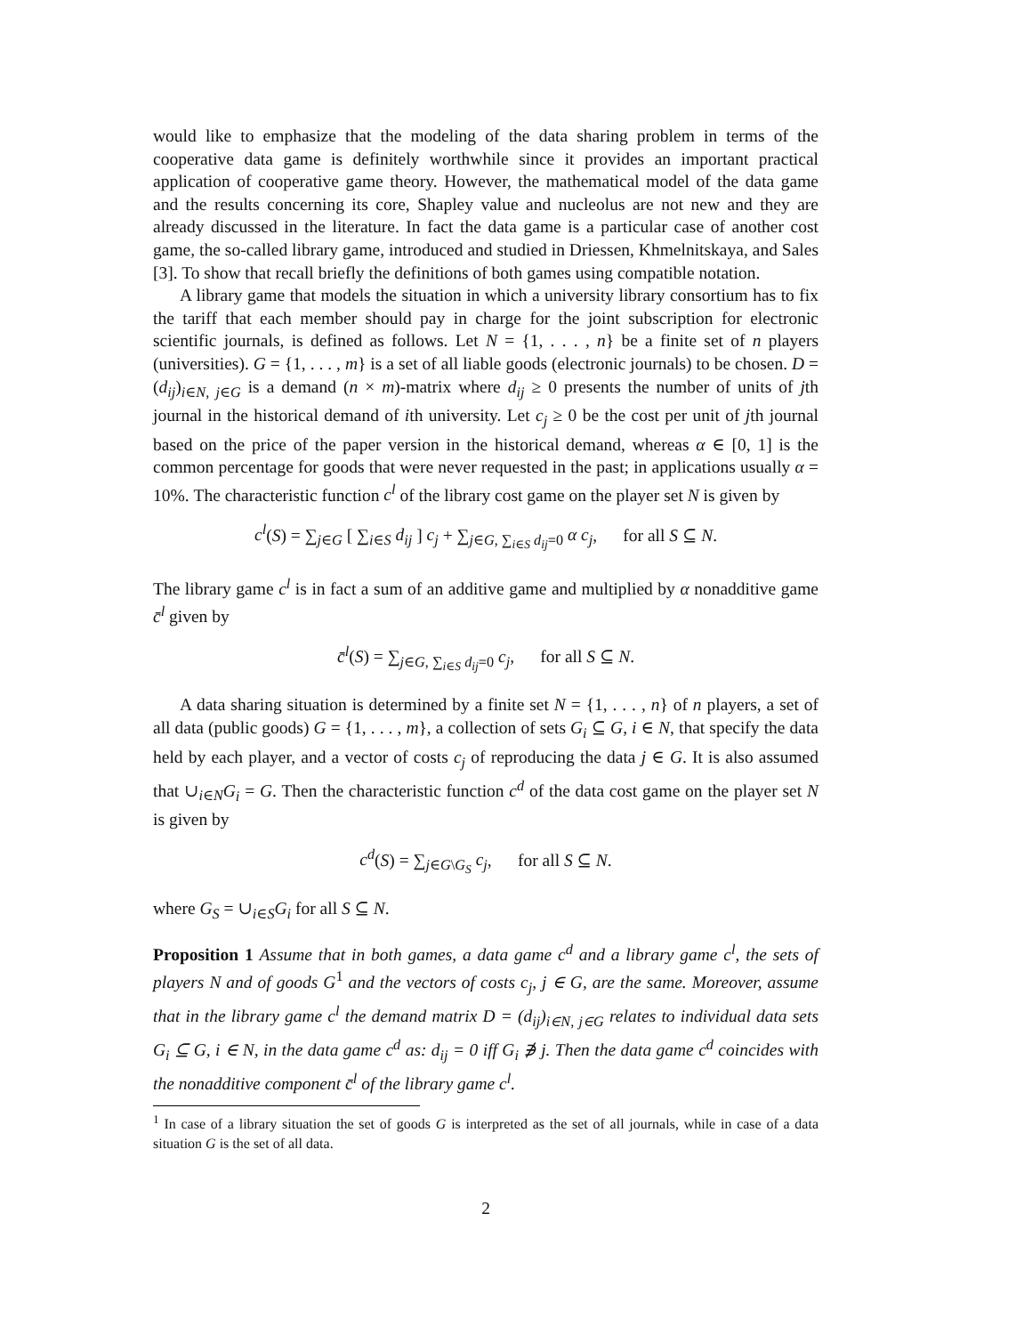would like to emphasize that the modeling of the data sharing problem in terms of the cooperative data game is definitely worthwhile since it provides an important practical application of cooperative game theory. However, the mathematical model of the data game and the results concerning its core, Shapley value and nucleolus are not new and they are already discussed in the literature. In fact the data game is a particular case of another cost game, the so-called library game, introduced and studied in Driessen, Khmelnitskaya, and Sales [3]. To show that recall briefly the definitions of both games using compatible notation.
A library game that models the situation in which a university library consortium has to fix the tariff that each member should pay in charge for the joint subscription for electronic scientific journals, is defined as follows. Let N = {1, . . . , n} be a finite set of n players (universities). G = {1, . . . , m} is a set of all liable goods (electronic journals) to be chosen. D = (d<sub>ij</sub>)<sub>i∈N, j∈G</sub> is a demand (n × m)-matrix where d<sub>ij</sub> ≥ 0 presents the number of units of jth journal in the historical demand of ith university. Let c<sub>j</sub> ≥ 0 be the cost per unit of jth journal based on the price of the paper version in the historical demand, whereas α ∈ [0, 1] is the common percentage for goods that were never requested in the past; in applications usually α = 10%. The characteristic function c<sup>l</sup> of the library cost game on the player set N is given by
c<sup>l</sup>(S) = ∑<sub>j∈G</sub> [ ∑<sub>i∈S</sub> d<sub>ij</sub> ] c<sub>j</sub> + ∑<sub>j∈G, ∑<sub>i∈S</sub> d<sub>ij</sub>=0</sub> α c<sub>j</sub>, for all S ⊆ N.
The library game c<sup>l</sup> is in fact a sum of an additive game and multiplied by α nonadditive game c̄<sup>l</sup> given by
c̄<sup>l</sup>(S) = ∑<sub>j∈G, ∑<sub>i∈S</sub> d<sub>ij</sub>=0</sub> c<sub>j</sub>, for all S ⊆ N.
A data sharing situation is determined by a finite set N = {1, . . . , n} of n players, a set of all data (public goods) G = {1, . . . , m}, a collection of sets G<sub>i</sub> ⊆ G, i ∈ N, that specify the data held by each player, and a vector of costs c<sub>j</sub> of reproducing the data j ∈ G. It is also assumed that ∪<sub>i∈N</sub>G<sub>i</sub> = G. Then the characteristic function c<sup>d</sup> of the data cost game on the player set N is given by
c<sup>d</sup>(S) = ∑<sub>j∈G\G<sub>S</sub></sub> c<sub>j</sub>, for all S ⊆ N.
where G<sub>S</sub> = ∪<sub>i∈S</sub>G<sub>i</sub> for all S ⊆ N.
Proposition 1 Assume that in both games, a data game c<sup>d</sup> and a library game c<sup>l</sup>, the sets of players N and of goods G<sup>1</sup> and the vectors of costs c<sub>j</sub>, j ∈ G, are the same. Moreover, assume that in the library game c<sup>l</sup> the demand matrix D = (d<sub>ij</sub>)<sub>i∈N, j∈G</sub> relates to individual data sets G<sub>i</sub> ⊆ G, i ∈ N, in the data game c<sup>d</sup> as: d<sub>ij</sub> = 0 iff G<sub>i</sub> ∌ j. Then the data game c<sup>d</sup> coincides with the nonadditive component c̄<sup>l</sup> of the library game c<sup>l</sup>.
<sup>1</sup> In case of a library situation the set of goods G is interpreted as the set of all journals, while in case of a data situation G is the set of all data.
2